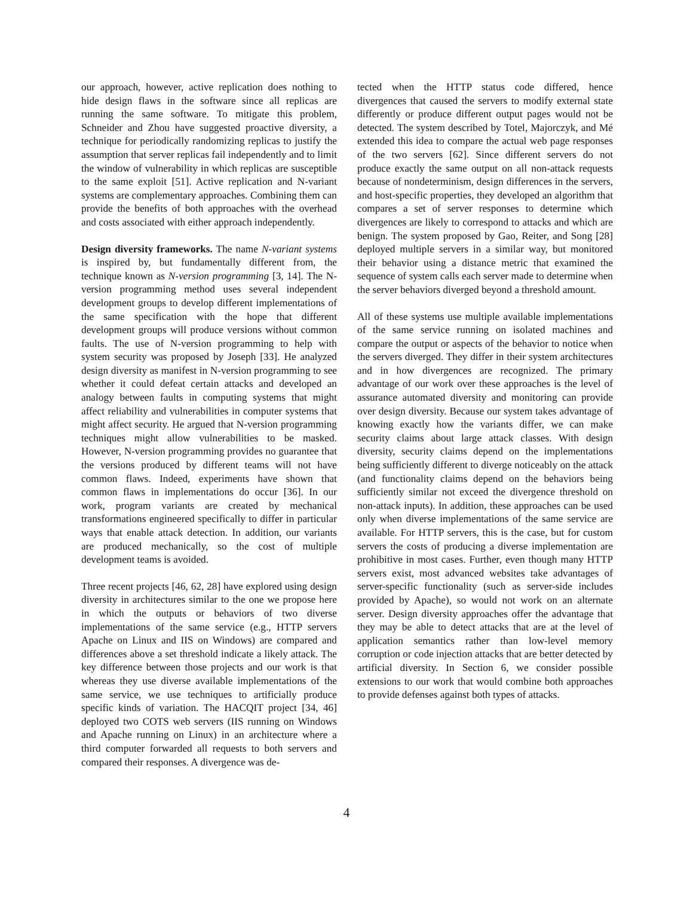our approach, however, active replication does nothing to hide design flaws in the software since all replicas are running the same software. To mitigate this problem, Schneider and Zhou have suggested proactive diversity, a technique for periodically randomizing replicas to justify the assumption that server replicas fail independently and to limit the window of vulnerability in which replicas are susceptible to the same exploit [51]. Active replication and N-variant systems are complementary approaches. Combining them can provide the benefits of both approaches with the overhead and costs associated with either approach independently.
Design diversity frameworks. The name N-variant systems is inspired by, but fundamentally different from, the technique known as N-version programming [3, 14]. The N-version programming method uses several independent development groups to develop different implementations of the same specification with the hope that different development groups will produce versions without common faults. The use of N-version programming to help with system security was proposed by Joseph [33]. He analyzed design diversity as manifest in N-version programming to see whether it could defeat certain attacks and developed an analogy between faults in computing systems that might affect reliability and vulnerabilities in computer systems that might affect security. He argued that N-version programming techniques might allow vulnerabilities to be masked. However, N-version programming provides no guarantee that the versions produced by different teams will not have common flaws. Indeed, experiments have shown that common flaws in implementations do occur [36]. In our work, program variants are created by mechanical transformations engineered specifically to differ in particular ways that enable attack detection. In addition, our variants are produced mechanically, so the cost of multiple development teams is avoided.
Three recent projects [46, 62, 28] have explored using design diversity in architectures similar to the one we propose here in which the outputs or behaviors of two diverse implementations of the same service (e.g., HTTP servers Apache on Linux and IIS on Windows) are compared and differences above a set threshold indicate a likely attack. The key difference between those projects and our work is that whereas they use diverse available implementations of the same service, we use techniques to artificially produce specific kinds of variation. The HACQIT project [34, 46] deployed two COTS web servers (IIS running on Windows and Apache running on Linux) in an architecture where a third computer forwarded all requests to both servers and compared their responses. A divergence was de-
tected when the HTTP status code differed, hence divergences that caused the servers to modify external state differently or produce different output pages would not be detected. The system described by Totel, Majorczyk, and Mé extended this idea to compare the actual web page responses of the two servers [62]. Since different servers do not produce exactly the same output on all non-attack requests because of nondeterminism, design differences in the servers, and host-specific properties, they developed an algorithm that compares a set of server responses to determine which divergences are likely to correspond to attacks and which are benign. The system proposed by Gao, Reiter, and Song [28] deployed multiple servers in a similar way, but monitored their behavior using a distance metric that examined the sequence of system calls each server made to determine when the server behaviors diverged beyond a threshold amount.
All of these systems use multiple available implementations of the same service running on isolated machines and compare the output or aspects of the behavior to notice when the servers diverged. They differ in their system architectures and in how divergences are recognized. The primary advantage of our work over these approaches is the level of assurance automated diversity and monitoring can provide over design diversity. Because our system takes advantage of knowing exactly how the variants differ, we can make security claims about large attack classes. With design diversity, security claims depend on the implementations being sufficiently different to diverge noticeably on the attack (and functionality claims depend on the behaviors being sufficiently similar not exceed the divergence threshold on non-attack inputs). In addition, these approaches can be used only when diverse implementations of the same service are available. For HTTP servers, this is the case, but for custom servers the costs of producing a diverse implementation are prohibitive in most cases. Further, even though many HTTP servers exist, most advanced websites take advantages of server-specific functionality (such as server-side includes provided by Apache), so would not work on an alternate server. Design diversity approaches offer the advantage that they may be able to detect attacks that are at the level of application semantics rather than low-level memory corruption or code injection attacks that are better detected by artificial diversity. In Section 6, we consider possible extensions to our work that would combine both approaches to provide defenses against both types of attacks.
4